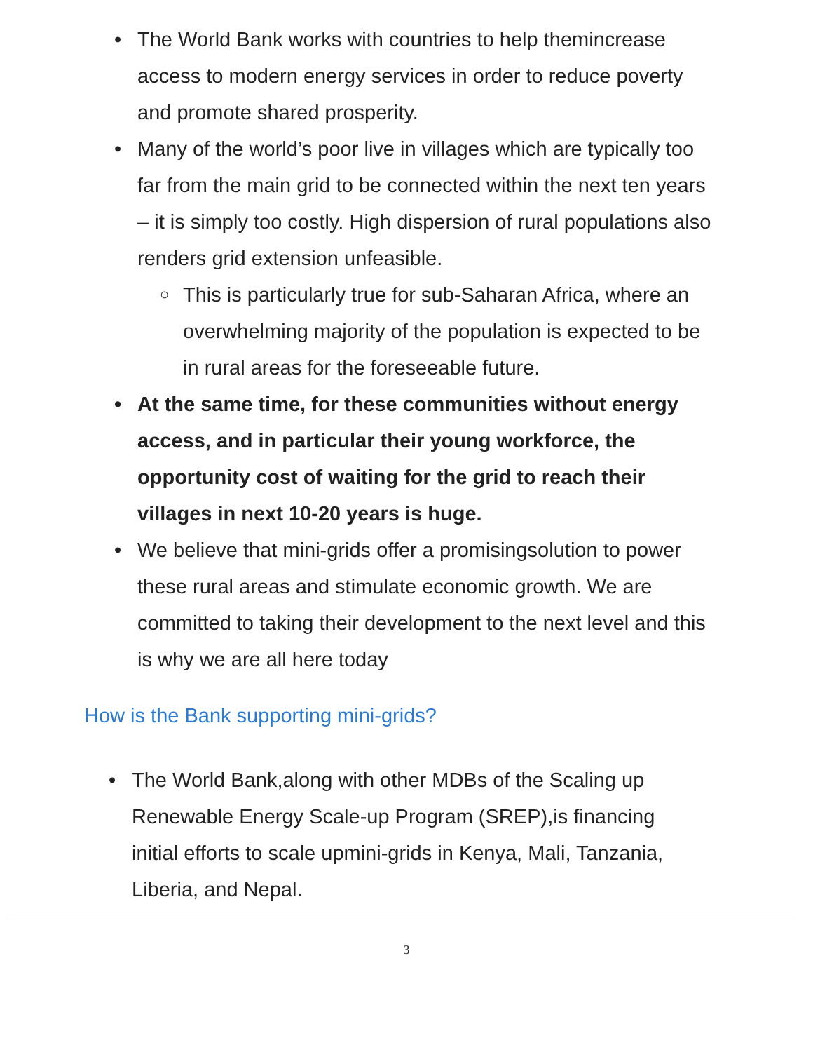• The World Bank works with countries to help themincrease access to modern energy services in order to reduce poverty and promote shared prosperity.
• Many of the world’s poor live in villages which are typically too far from the main grid to be connected within the next ten years – it is simply too costly. High dispersion of rural populations also renders grid extension unfeasible.
○ This is particularly true for sub-Saharan Africa, where an overwhelming majority of the population is expected to be in rural areas for the foreseeable future.
• At the same time, for these communities without energy access, and in particular their young workforce, the opportunity cost of waiting for the grid to reach their villages in next 10-20 years is huge.
• We believe that mini-grids offer a promisingsolution to power these rural areas and stimulate economic growth. We are committed to taking their development to the next level and this is why we are all here today
How is the Bank supporting mini-grids?
• The World Bank,along with other MDBs of the Scaling up Renewable Energy Scale-up Program (SREP),is financing initial efforts to scale upmini-grids in Kenya, Mali, Tanzania, Liberia, and Nepal.
3